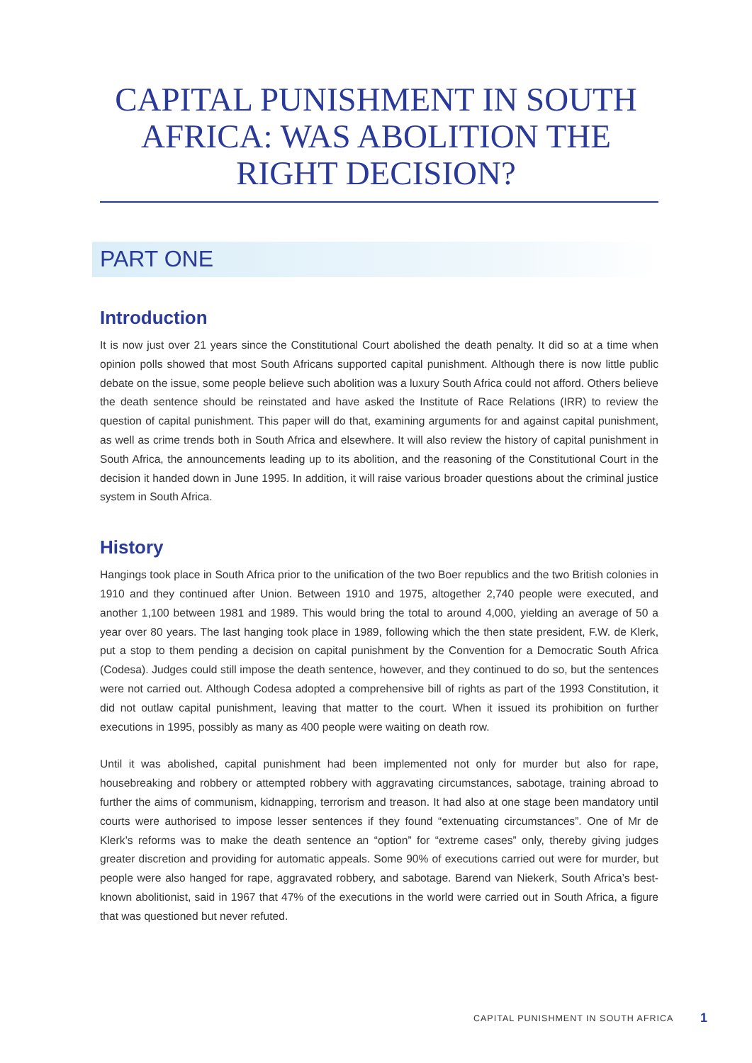CAPITAL PUNISHMENT IN SOUTH AFRICA: WAS ABOLITION THE RIGHT DECISION?
PART ONE
Introduction
It is now just over 21 years since the Constitutional Court abolished the death penalty. It did so at a time when opinion polls showed that most South Africans supported capital punishment. Although there is now little public debate on the issue, some people believe such abolition was a luxury South Africa could not afford. Others believe the death sentence should be reinstated and have asked the Institute of Race Relations (IRR) to review the question of capital punishment. This paper will do that, examining arguments for and against capital punishment, as well as crime trends both in South Africa and elsewhere. It will also review the history of capital punishment in South Africa, the announcements leading up to its abolition, and the reasoning of the Constitutional Court in the decision it handed down in June 1995. In addition, it will raise various broader questions about the criminal justice system in South Africa.
History
Hangings took place in South Africa prior to the unification of the two Boer republics and the two British colonies in 1910 and they continued after Union. Between 1910 and 1975, altogether 2,740 people were executed, and another 1,100 between 1981 and 1989. This would bring the total to around 4,000, yielding an average of 50 a year over 80 years. The last hanging took place in 1989, following which the then state president, F.W. de Klerk, put a stop to them pending a decision on capital punishment by the Convention for a Democratic South Africa (Codesa). Judges could still impose the death sentence, however, and they continued to do so, but the sentences were not carried out. Although Codesa adopted a comprehensive bill of rights as part of the 1993 Constitution, it did not outlaw capital punishment, leaving that matter to the court. When it issued its prohibition on further executions in 1995, possibly as many as 400 people were waiting on death row.
Until it was abolished, capital punishment had been implemented not only for murder but also for rape, housebreaking and robbery or attempted robbery with aggravating circumstances, sabotage, training abroad to further the aims of communism, kidnapping, terrorism and treason. It had also at one stage been mandatory until courts were authorised to impose lesser sentences if they found “extenuating circumstances”. One of Mr de Klerk’s reforms was to make the death sentence an “option” for “extreme cases” only, thereby giving judges greater discretion and providing for automatic appeals. Some 90% of executions carried out were for murder, but people were also hanged for rape, aggravated robbery, and sabotage. Barend van Niekerk, South Africa’s best-known abolitionist, said in 1967 that 47% of the executions in the world were carried out in South Africa, a figure that was questioned but never refuted.
CAPITAL PUNISHMENT IN SOUTH AFRICA
1